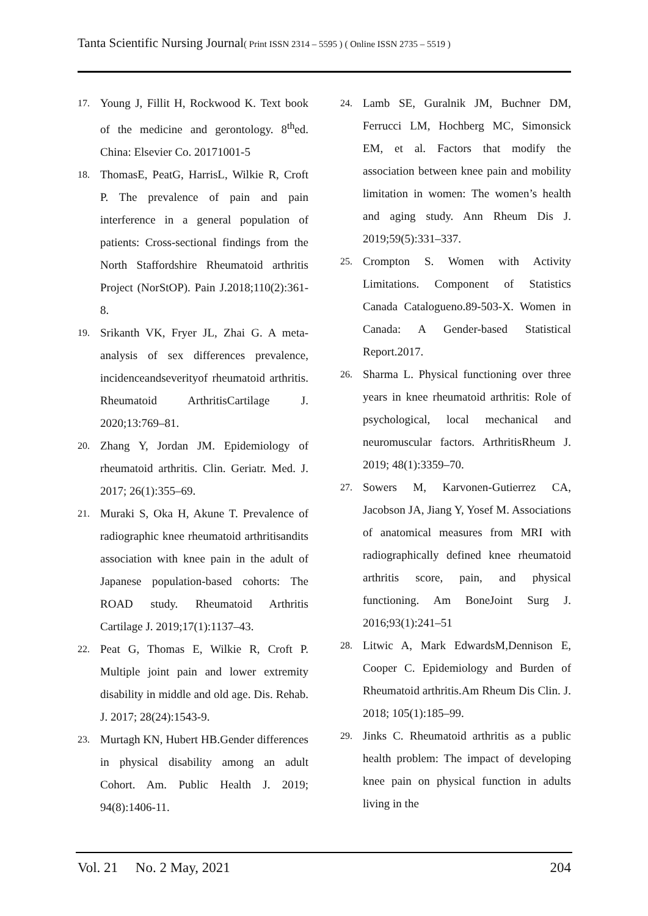Tanta Scientific Nursing Journal( Print ISSN 2314 – 5595 ) ( Online ISSN 2735 – 5519 )
17. Young J, Fillit H, Rockwood K. Text book of the medicine and gerontology. 8<sup>th</sup>ed. China: Elsevier Co. 20171001-5
18. ThomasE, PeatG, HarrisL, Wilkie R, Croft P. The prevalence of pain and pain interference in a general population of patients: Cross-sectional findings from the North Staffordshire Rheumatoid arthritis Project (NorStOP). Pain J.2018;110(2):361-8.
19. Srikanth VK, Fryer JL, Zhai G. A meta- analysis of sex differences prevalence, incidenceandseverityof rheumatoid arthritis. Rheumatoid ArthritisCartilage J. 2020;13:769–81.
20. Zhang Y, Jordan JM. Epidemiology of rheumatoid arthritis. Clin. Geriatr. Med. J. 2017; 26(1):355–69.
21. Muraki S, Oka H, Akune T. Prevalence of radiographic knee rheumatoid arthritisandits association with knee pain in the adult of Japanese population-based cohorts: The ROAD study. Rheumatoid Arthritis Cartilage J. 2019;17(1):1137–43.
22. Peat G, Thomas E, Wilkie R, Croft P. Multiple joint pain and lower extremity disability in middle and old age. Dis. Rehab. J. 2017; 28(24):1543-9.
23. Murtagh KN, Hubert HB.Gender differences in physical disability among an adult Cohort. Am. Public Health J. 2019; 94(8):1406-11.
24. Lamb SE, Guralnik JM, Buchner DM, Ferrucci LM, Hochberg MC, Simonsick EM, et al. Factors that modify the association between knee pain and mobility limitation in women: The women’s health and aging study. Ann Rheum Dis J. 2019;59(5):331–337.
25. Crompton S. Women with Activity Limitations. Component of Statistics Canada Catalogueno.89-503-X. Women in Canada: A Gender-based Statistical Report.2017.
26. Sharma L. Physical functioning over three years in knee rheumatoid arthritis: Role of psychological, local mechanical and neuromuscular factors. ArthritisRheum J. 2019; 48(1):3359–70.
27. Sowers M, Karvonen-Gutierrez CA, Jacobson JA, Jiang Y, Yosef M. Associations of anatomical measures from MRI with radiographically defined knee rheumatoid arthritis score, pain, and physical functioning. Am BoneJoint Surg J. 2016;93(1):241–51
28. Litwic A, Mark EdwardsM,Dennison E, Cooper C. Epidemiology and Burden of Rheumatoid arthritis.Am Rheum Dis Clin. J. 2018; 105(1):185–99.
29. Jinks C. Rheumatoid arthritis as a public health problem: The impact of developing knee pain on physical function in adults living in the
Vol. 21 No. 2 May, 2021 204